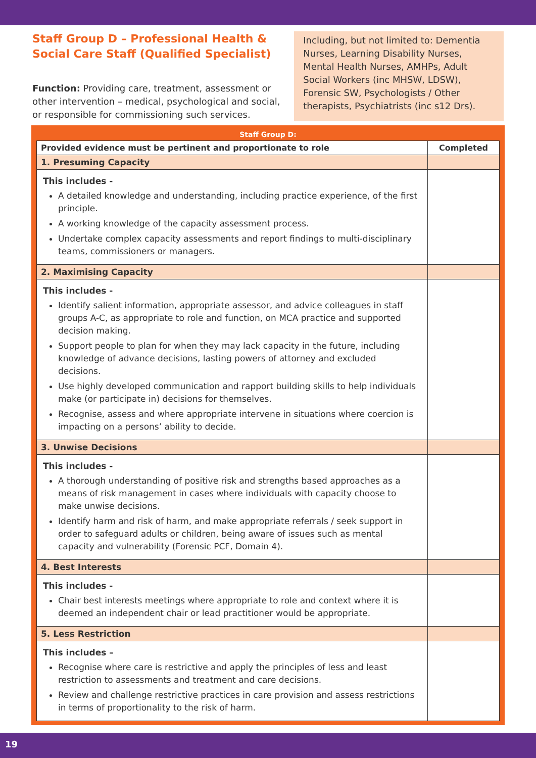Staff Group D – Professional Health & Social Care Staff (Qualified Specialist)
Function: Providing care, treatment, assessment or other intervention – medical, psychological and social, or responsible for commissioning such services.
Including, but not limited to: Dementia Nurses, Learning Disability Nurses, Mental Health Nurses, AMHPs, Adult Social Workers (inc MHSW, LDSW), Forensic SW, Psychologists / Other therapists, Psychiatrists (inc s12 Drs).
Staff Group D:
| Provided evidence must be pertinent and proportionate to role | Completed |
| --- | --- |
| 1. Presuming Capacity | |
| This includes - A detailed knowledge and understanding, including practice experience, of the first principle. A working knowledge of the capacity assessment process. Undertake complex capacity assessments and report findings to multi-disciplinary teams, commissioners or managers. | |
| 2. Maximising Capacity | |
| This includes - Identify salient information, appropriate assessor, and advice colleagues in staff groups A-C, as appropriate to role and function, on MCA practice and supported decision making. Support people to plan for when they may lack capacity in the future, including knowledge of advance decisions, lasting powers of attorney and excluded decisions. Use highly developed communication and rapport building skills to help individuals make (or participate in) decisions for themselves. Recognise, assess and where appropriate intervene in situations where coercion is impacting on a persons’ ability to decide. | |
| 3. Unwise Decisions | |
| This includes - A thorough understanding of positive risk and strengths based approaches as a means of risk management in cases where individuals with capacity choose to make unwise decisions. Identify harm and risk of harm, and make appropriate referrals / seek support in order to safeguard adults or children, being aware of issues such as mental capacity and vulnerability (Forensic PCF, Domain 4). | |
| 4. Best Interests | |
| This includes - Chair best interests meetings where appropriate to role and context where it is deemed an independent chair or lead practitioner would be appropriate. | |
| 5. Less Restriction | |
| This includes – Recognise where care is restrictive and apply the principles of less and least restriction to assessments and treatment and care decisions. Review and challenge restrictive practices in care provision and assess restrictions in terms of proportionality to the risk of harm. | |
19